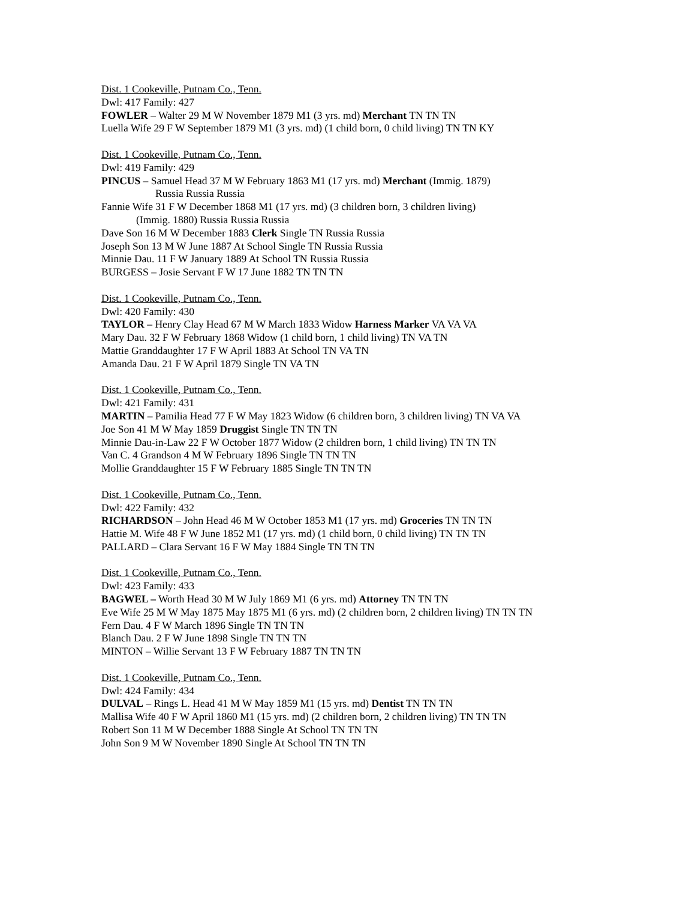Dist. 1 Cookeville, Putnam Co., Tenn.
Dwl: 417 Family: 427
FOWLER – Walter 29 M W November 1879 M1 (3 yrs. md) Merchant TN TN TN
Luella Wife 29 F W September 1879 M1 (3 yrs. md) (1 child born, 0 child living) TN TN KY
Dist. 1 Cookeville, Putnam Co., Tenn.
Dwl: 419 Family: 429
PINCUS – Samuel Head 37 M W February 1863 M1 (17 yrs. md) Merchant (Immig. 1879)
Russia Russia Russia
Fannie Wife 31 F W December 1868 M1 (17 yrs. md) (3 children born, 3 children living)
(Immig. 1880) Russia Russia Russia
Dave Son 16 M W December 1883 Clerk Single TN Russia Russia
Joseph Son 13 M W June 1887 At School Single TN Russia Russia
Minnie Dau. 11 F W January 1889 At School TN Russia Russia
BURGESS – Josie Servant F W 17 June 1882 TN TN TN
Dist. 1 Cookeville, Putnam Co., Tenn.
Dwl: 420 Family: 430
TAYLOR – Henry Clay Head 67 M W March 1833 Widow Harness Marker VA VA VA
Mary Dau. 32 F W February 1868 Widow (1 child born, 1 child living) TN VA TN
Mattie Granddaughter 17 F W April 1883 At School TN VA TN
Amanda Dau. 21 F W April 1879 Single TN VA TN
Dist. 1 Cookeville, Putnam Co., Tenn.
Dwl: 421 Family: 431
MARTIN – Pamilia Head 77 F W May 1823 Widow (6 children born, 3 children living) TN VA VA
Joe Son 41 M W May 1859 Druggist Single TN TN TN
Minnie Dau-in-Law 22 F W October 1877 Widow (2 children born, 1 child living) TN TN TN
Van C. 4 Grandson 4 M W February 1896 Single TN TN TN
Mollie Granddaughter 15 F W February 1885 Single TN TN TN
Dist. 1 Cookeville, Putnam Co., Tenn.
Dwl: 422 Family: 432
RICHARDSON – John Head 46 M W October 1853 M1 (17 yrs. md) Groceries TN TN TN
Hattie M. Wife 48 F W June 1852 M1 (17 yrs. md) (1 child born, 0 child living) TN TN TN
PALLARD – Clara Servant 16 F W May 1884 Single TN TN TN
Dist. 1 Cookeville, Putnam Co., Tenn.
Dwl: 423 Family: 433
BAGWEL – Worth Head 30 M W July 1869 M1 (6 yrs. md) Attorney TN TN TN
Eve Wife 25 M W May 1875 May 1875 M1 (6 yrs. md) (2 children born, 2 children living) TN TN TN
Fern Dau. 4 F W March 1896 Single TN TN TN
Blanch Dau. 2 F W June 1898 Single TN TN TN
MINTON – Willie Servant 13 F W February 1887 TN TN TN
Dist. 1 Cookeville, Putnam Co., Tenn.
Dwl: 424 Family: 434
DULVAL – Rings L. Head 41 M W May 1859 M1 (15 yrs. md) Dentist TN TN TN
Mallisa Wife 40 F W April 1860 M1 (15 yrs. md) (2 children born, 2 children living) TN TN TN
Robert Son 11 M W December 1888 Single At School TN TN TN
John Son 9 M W November 1890 Single At School TN TN TN